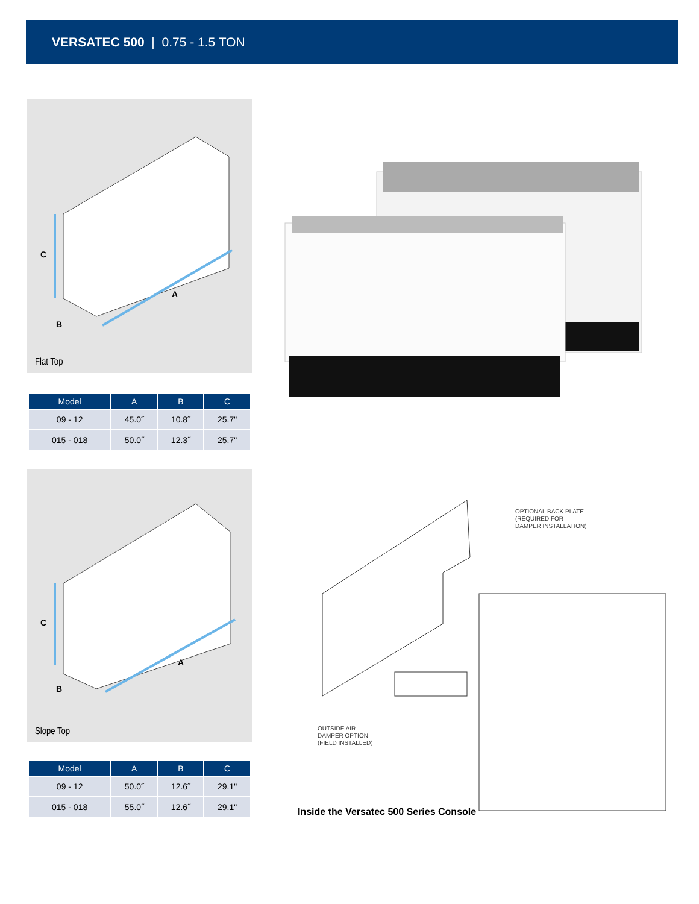VERSATEC 500 | 0.75 - 1.5 TON
C
A
B
Flat Top
| Model | A | B | C |
| --- | --- | --- | --- |
| 09 - 12 | 45.0˝ | 10.8˝ | 25.7" |
| 015 - 018 | 50.0˝ | 12.3˝ | 25.7" |
C
A
B
Slope Top
| Model | A | B | C |
| --- | --- | --- | --- |
| 09 - 12 | 50.0˝ | 12.6˝ | 29.1" |
| 015 - 018 | 55.0˝ | 12.6˝ | 29.1" |
OPTIONAL BACK PLATE
(REQUIRED FOR
DAMPER INSTALLATION)
OUTSIDE AIR
DAMPER OPTION
(FIELD INSTALLED)
Inside the Versatec 500 Series Console